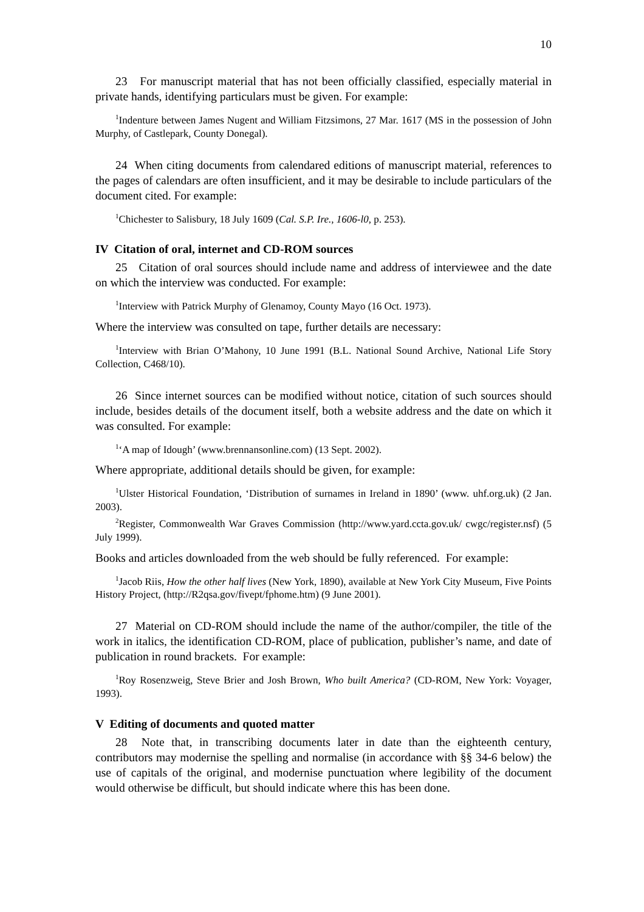10
23 For manuscript material that has not been officially classified, especially material in private hands, identifying particulars must be given. For example:
<sup>1</sup> Indenture between James Nugent and William Fitzsimons, 27 Mar. 1617 (MS in the possession of John Murphy, of Castlepark, County Donegal).
24 When citing documents from calendared editions of manuscript material, references to the pages of calendars are often insufficient, and it may be desirable to include particulars of the document cited. For example:
<sup>1</sup> Chichester to Salisbury, 18 July 1609 (Cal. S.P. Ire., 1606-l0, p. 253).
IV Citation of oral, internet and CD-ROM sources
25 Citation of oral sources should include name and address of interviewee and the date on which the interview was conducted. For example:
<sup>1</sup> Interview with Patrick Murphy of Glenamoy, County Mayo (16 Oct. 1973).
Where the interview was consulted on tape, further details are necessary:
<sup>1</sup> Interview with Brian O’Mahony, 10 June 1991 (B.L. National Sound Archive, National Life Story Collection, C468/10).
26 Since internet sources can be modified without notice, citation of such sources should include, besides details of the document itself, both a website address and the date on which it was consulted. For example:
<sup>1</sup> ‘A map of Idough’ (www.brennansonline.com) (13 Sept. 2002).
Where appropriate, additional details should be given, for example:
<sup>1</sup> Ulster Historical Foundation, ‘Distribution of surnames in Ireland in 1890’ (www. uhf.org.uk) (2 Jan. 2003).
<sup>2</sup> Register, Commonwealth War Graves Commission (http://www.yard.ccta.gov.uk/ cwgc/register.nsf) (5 July 1999).
Books and articles downloaded from the web should be fully referenced. For example:
<sup>1</sup> Jacob Riis, How the other half lives (New York, 1890), available at New York City Museum, Five Points History Project, (http://R2qsa.gov/fivept/fphome.htm) (9 June 2001).
27 Material on CD-ROM should include the name of the author/compiler, the title of the work in italics, the identification CD-ROM, place of publication, publisher’s name, and date of publication in round brackets. For example:
<sup>1</sup> Roy Rosenzweig, Steve Brier and Josh Brown, Who built America? (CD-ROM, New York: Voyager, 1993).
V Editing of documents and quoted matter
28 Note that, in transcribing documents later in date than the eighteenth century, contributors may modernise the spelling and normalise (in accordance with §§ 34-6 below) the use of capitals of the original, and modernise punctuation where legibility of the document would otherwise be difficult, but should indicate where this has been done.